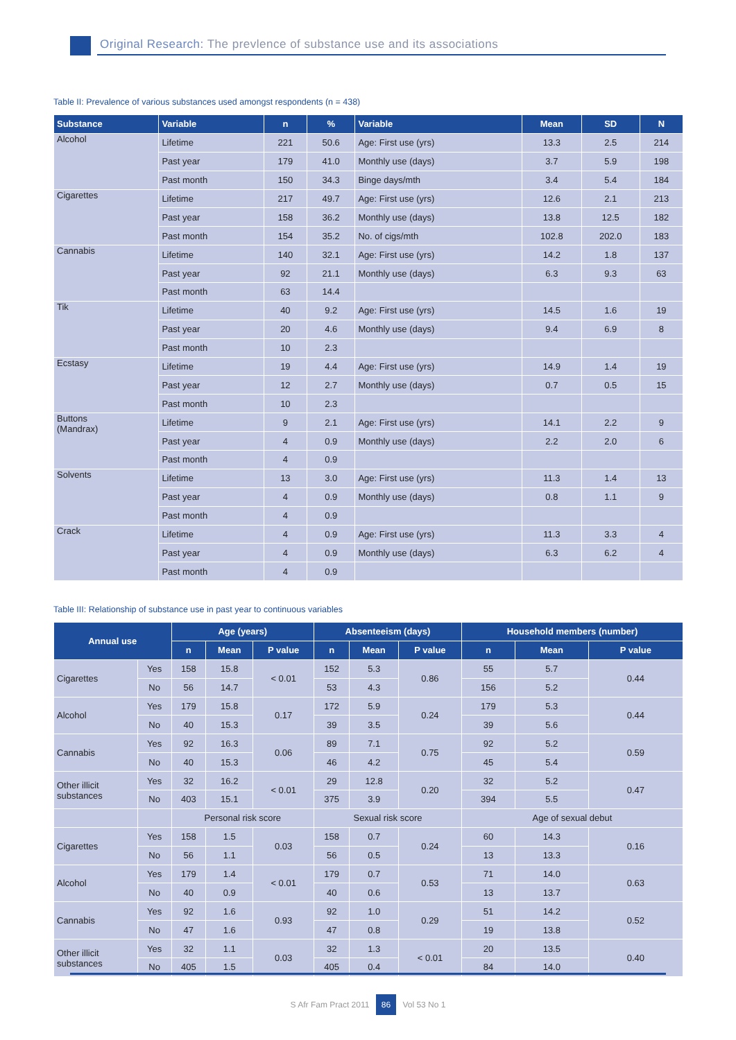Original Research: The prevlence of substance use and its associations
Table II: Prevalence of various substances used amongst respondents (n = 438)
| Substance | Variable | n | % | Variable | Mean | SD | N |
| --- | --- | --- | --- | --- | --- | --- | --- |
| Alcohol | Lifetime | 221 | 50.6 | Age: First use (yrs) | 13.3 | 2.5 | 214 |
| | Past year | 179 | 41.0 | Monthly use (days) | 3.7 | 5.9 | 198 |
| | Past month | 150 | 34.3 | Binge days/mth | 3.4 | 5.4 | 184 |
| Cigarettes | Lifetime | 217 | 49.7 | Age: First use (yrs) | 12.6 | 2.1 | 213 |
| | Past year | 158 | 36.2 | Monthly use (days) | 13.8 | 12.5 | 182 |
| | Past month | 154 | 35.2 | No. of cigs/mth | 102.8 | 202.0 | 183 |
| Cannabis | Lifetime | 140 | 32.1 | Age: First use (yrs) | 14.2 | 1.8 | 137 |
| | Past year | 92 | 21.1 | Monthly use (days) | 6.3 | 9.3 | 63 |
| | Past month | 63 | 14.4 | | | | |
| Tik | Lifetime | 40 | 9.2 | Age: First use (yrs) | 14.5 | 1.6 | 19 |
| | Past year | 20 | 4.6 | Monthly use (days) | 9.4 | 6.9 | 8 |
| | Past month | 10 | 2.3 | | | | |
| Ecstasy | Lifetime | 19 | 4.4 | Age: First use (yrs) | 14.9 | 1.4 | 19 |
| | Past year | 12 | 2.7 | Monthly use (days) | 0.7 | 0.5 | 15 |
| | Past month | 10 | 2.3 | | | | |
| Buttons (Mandrax) | Lifetime | 9 | 2.1 | Age: First use (yrs) | 14.1 | 2.2 | 9 |
| | Past year | 4 | 0.9 | Monthly use (days) | 2.2 | 2.0 | 6 |
| | Past month | 4 | 0.9 | | | | |
| Solvents | Lifetime | 13 | 3.0 | Age: First use (yrs) | 11.3 | 1.4 | 13 |
| | Past year | 4 | 0.9 | Monthly use (days) | 0.8 | 1.1 | 9 |
| | Past month | 4 | 0.9 | | | | |
| Crack | Lifetime | 4 | 0.9 | Age: First use (yrs) | 11.3 | 3.3 | 4 |
| | Past year | 4 | 0.9 | Monthly use (days) | 6.3 | 6.2 | 4 |
| | Past month | 4 | 0.9 | | | | |
Table III: Relationship of substance use in past year to continuous variables
| Annual use | | Age (years) | | | Absenteeism (days) | | | Household members (number) | | |
| --- | --- | --- | --- | --- | --- | --- | --- | --- | --- | --- |
| | | n | Mean | P value | n | Mean | P value | n | Mean | P value |
| Cigarettes | Yes | 158 | 15.8 | < 0.01 | 152 | 5.3 | 0.86 | 55 | 5.7 | 0.44 |
| | No | 56 | 14.7 | | 53 | 4.3 | | 156 | 5.2 | |
| Alcohol | Yes | 179 | 15.8 | 0.17 | 172 | 5.9 | 0.24 | 179 | 5.3 | 0.44 |
| | No | 40 | 15.3 | | 39 | 3.5 | | 39 | 5.6 | |
| Cannabis | Yes | 92 | 16.3 | 0.06 | 89 | 7.1 | 0.75 | 92 | 5.2 | 0.59 |
| | No | 40 | 15.3 | | 46 | 4.2 | | 45 | 5.4 | |
| Other illicit substances | Yes | 32 | 16.2 | < 0.01 | 29 | 12.8 | 0.20 | 32 | 5.2 | 0.47 |
| | No | 403 | 15.1 | | 375 | 3.9 | | 394 | 5.5 | |
| | | Personal risk score | | | Sexual risk score | | | Age of sexual debut | | |
| Cigarettes | Yes | 158 | 1.5 | 0.03 | 158 | 0.7 | 0.24 | 60 | 14.3 | 0.16 |
| | No | 56 | 1.1 | | 56 | 0.5 | | 13 | 13.3 | |
| Alcohol | Yes | 179 | 1.4 | < 0.01 | 179 | 0.7 | 0.53 | 71 | 14.0 | 0.63 |
| | No | 40 | 0.9 | | 40 | 0.6 | | 13 | 13.7 | |
| Cannabis | Yes | 92 | 1.6 | 0.93 | 92 | 1.0 | 0.29 | 51 | 14.2 | 0.52 |
| | No | 47 | 1.6 | | 47 | 0.8 | | 19 | 13.8 | |
| Other illicit substances | Yes | 32 | 1.1 | 0.03 | 32 | 1.3 | < 0.01 | 20 | 13.5 | 0.40 |
| | No | 405 | 1.5 | | 405 | 0.4 | | 84 | 14.0 | |
S Afr Fam Pract 2011 86 Vol 53 No 1